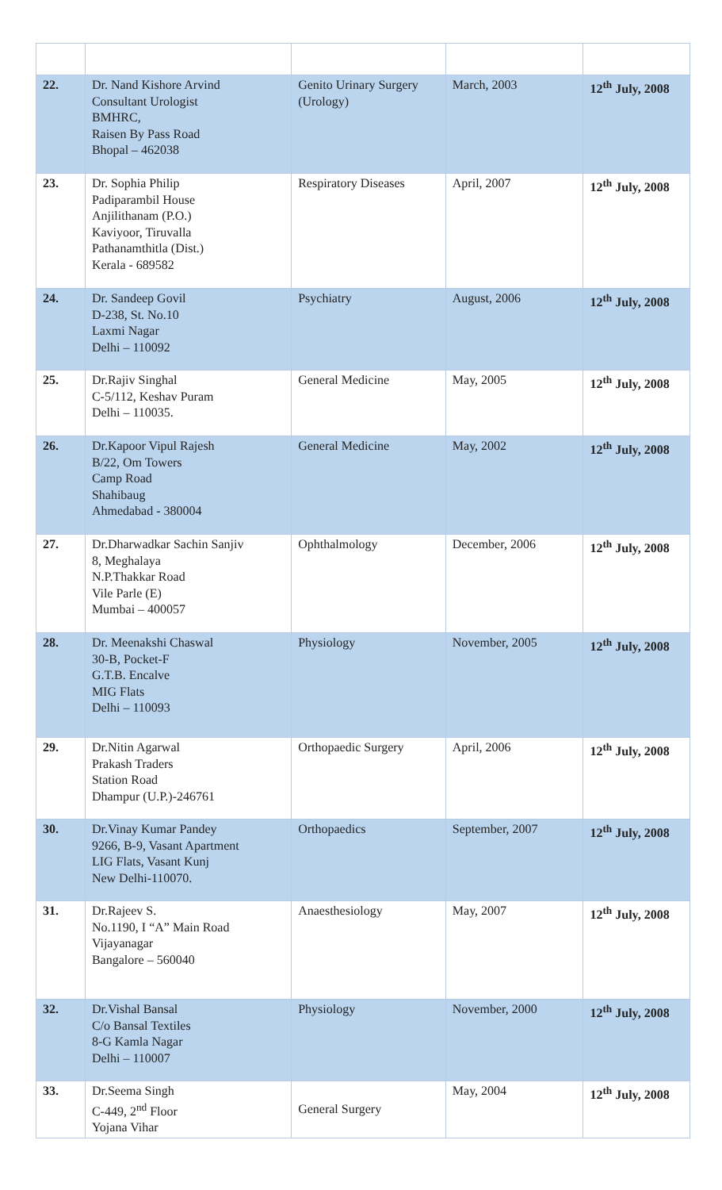| 22. | Dr. Nand Kishore Arvind Consultant Urologist BMHRC, Raisen By Pass Road Bhopal – 462038 | Genito Urinary Surgery (Urology) | March, 2003 | 12<sup>th</sup> July, 2008 |
| 23. | Dr. Sophia Philip Padiparambil House Anjilithanam (P.O.) Kaviyoor, Tiruvalla Pathanamthitla (Dist.) Kerala - 689582 | Respiratory Diseases | April, 2007 | 12<sup>th</sup> July, 2008 |
| 24. | Dr. Sandeep Govil D-238, St. No.10 Laxmi Nagar Delhi – 110092 | Psychiatry | August, 2006 | 12<sup>th</sup> July, 2008 |
| 25. | Dr.Rajiv Singhal C-5/112, Keshav Puram Delhi – 110035. | General Medicine | May, 2005 | 12<sup>th</sup> July, 2008 |
| 26. | Dr.Kapoor Vipul Rajesh B/22, Om Towers Camp Road Shahibaug Ahmedabad - 380004 | General Medicine | May, 2002 | 12<sup>th</sup> July, 2008 |
| 27. | Dr.Dharwadkar Sachin Sanjiv 8, Meghalaya N.P.Thakkar Road Vile Parle (E) Mumbai – 400057 | Ophthalmology | December, 2006 | 12<sup>th</sup> July, 2008 |
| 28. | Dr. Meenakshi Chaswal 30-B, Pocket-F G.T.B. Encalve MIG Flats Delhi – 110093 | Physiology | November, 2005 | 12<sup>th</sup> July, 2008 |
| 29. | Dr.Nitin Agarwal Prakash Traders Station Road Dhampur (U.P.)-246761 | Orthopaedic Surgery | April, 2006 | 12<sup>th</sup> July, 2008 |
| 30. | Dr.Vinay Kumar Pandey 9266, B-9, Vasant Apartment LIG Flats, Vasant Kunj New Delhi-110070. | Orthopaedics | September, 2007 | 12<sup>th</sup> July, 2008 |
| 31. | Dr.Rajeev S. No.1190, I “A” Main Road Vijayanagar Bangalore – 560040 | Anaesthesiology | May, 2007 | 12<sup>th</sup> July, 2008 |
| 32. | Dr.Vishal Bansal C/o Bansal Textiles 8-G Kamla Nagar Delhi – 110007 | Physiology | November, 2000 | 12<sup>th</sup> July, 2008 |
| 33. | Dr.Seema Singh C-449, 2<sup>nd</sup> Floor Yojana Vihar | General Surgery | May, 2004 | 12<sup>th</sup> July, 2008 |